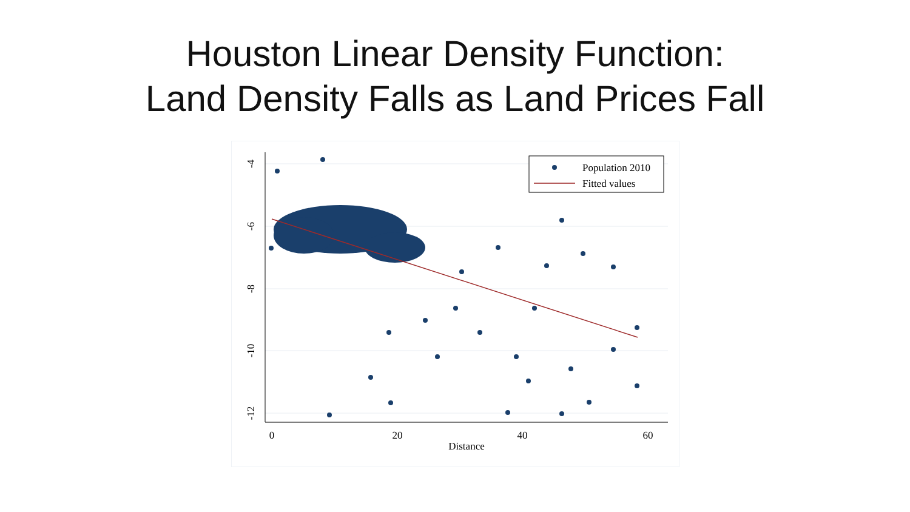Houston Linear Density Function:
Land Density Falls as Land Prices Fall
0
20
40
60
Distance
-4
-6
-8
-10
-12
Population 2010
Fitted values